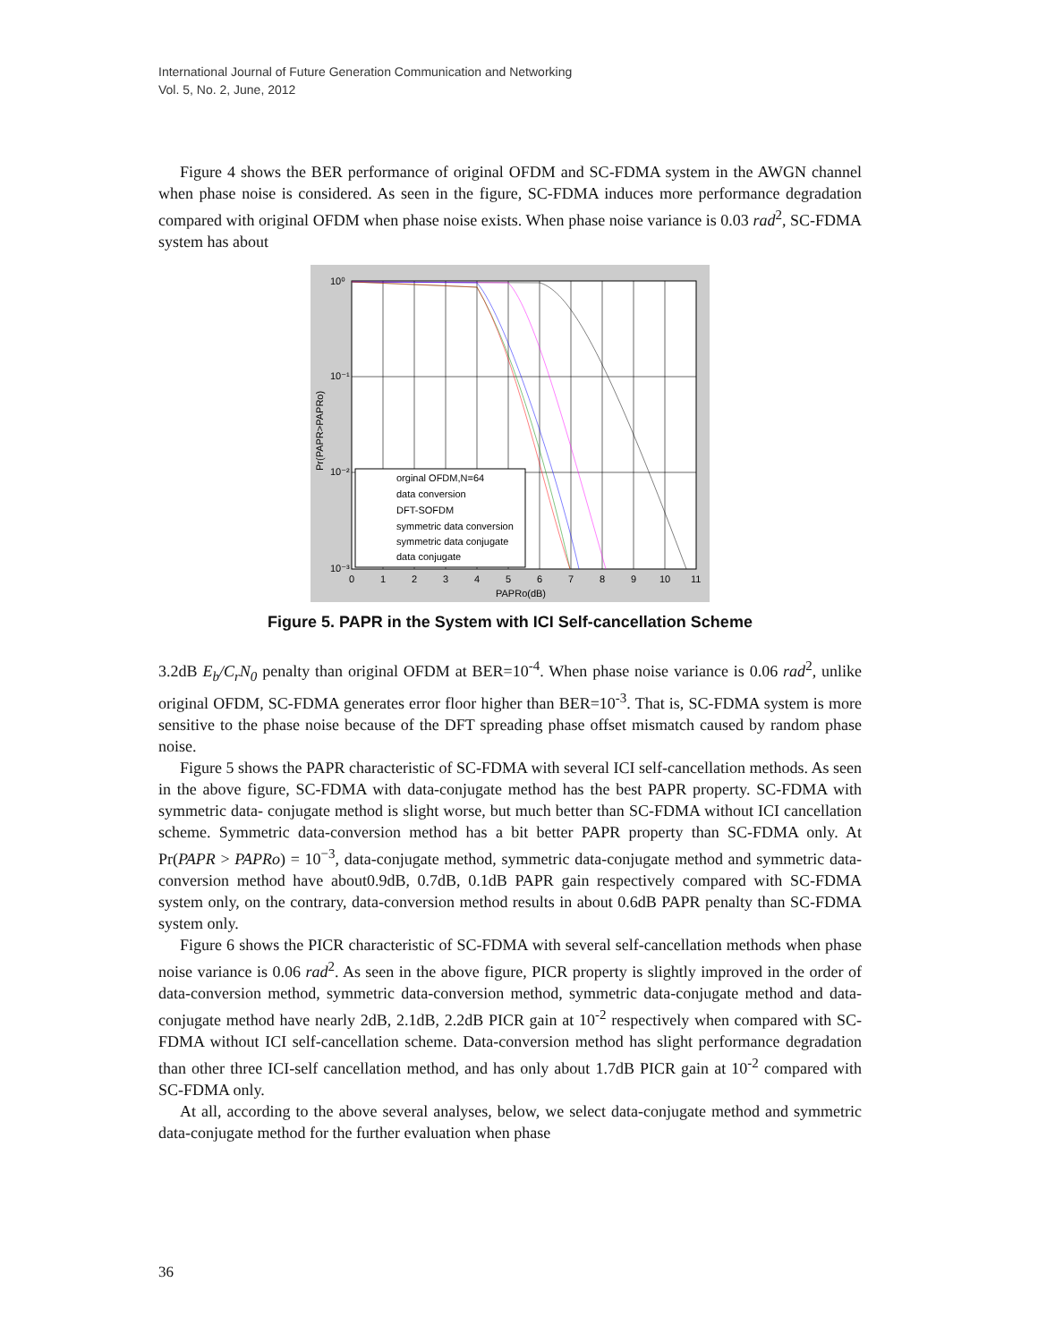International Journal of Future Generation Communication and Networking
Vol. 5, No. 2, June, 2012
Figure 4 shows the BER performance of original OFDM and SC-FDMA system in the AWGN channel when phase noise is considered. As seen in the figure, SC-FDMA induces more performance degradation compared with original OFDM when phase noise exists. When phase noise variance is 0.03 rad<sup>2</sup>, SC-FDMA system has about
orginal OFDM,N=64
data conversion
DFT-SOFDM
symmetric data conversion
symmetric data conjugate
data conjugate
10⁰
10⁻¹
10⁻²
10⁻³
0
1
2
3
4
5
6
7
8
9
10
11
PAPRo(dB)
Pr(PAPR>PAPRo)
Figure 5. PAPR in the System with ICI Self-cancellation Scheme
3.2dB E<sub>b</sub>/C<sub>r</sub>N<sub>0</sub> penalty than original OFDM at BER=10<sup>-4</sup>. When phase noise variance is 0.06 rad<sup>2</sup>, unlike original OFDM, SC-FDMA generates error floor higher than BER=10<sup>-3</sup>. That is, SC-FDMA system is more sensitive to the phase noise because of the DFT spreading phase offset mismatch caused by random phase noise.
Figure 5 shows the PAPR characteristic of SC-FDMA with several ICI self-cancellation methods. As seen in the above figure, SC-FDMA with data-conjugate method has the best PAPR property. SC-FDMA with symmetric data- conjugate method is slight worse, but much better than SC-FDMA without ICI cancellation scheme. Symmetric data-conversion method has a bit better PAPR property than SC-FDMA only. At Pr(PAPR > PAPRo) = 10<sup>−3</sup>, data-conjugate method, symmetric data-conjugate method and symmetric data-conversion method have about0.9dB, 0.7dB, 0.1dB PAPR gain respectively compared with SC-FDMA system only, on the contrary, data-conversion method results in about 0.6dB PAPR penalty than SC-FDMA system only.
Figure 6 shows the PICR characteristic of SC-FDMA with several self-cancellation methods when phase noise variance is 0.06 rad<sup>2</sup>. As seen in the above figure, PICR property is slightly improved in the order of data-conversion method, symmetric data-conversion method, symmetric data-conjugate method and data-conjugate method have nearly 2dB, 2.1dB, 2.2dB PICR gain at 10<sup>-2</sup> respectively when compared with SC-FDMA without ICI self-cancellation scheme. Data-conversion method has slight performance degradation than other three ICI-self cancellation method, and has only about 1.7dB PICR gain at 10<sup>-2</sup> compared with SC-FDMA only.
At all, according to the above several analyses, below, we select data-conjugate method and symmetric data-conjugate method for the further evaluation when phase
36